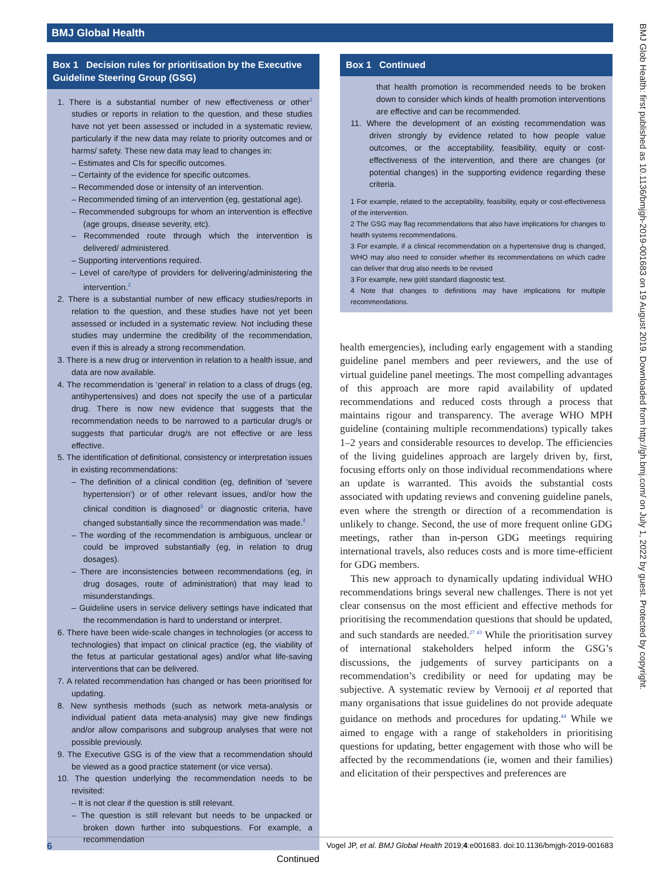BMJ Global Health
Box 1 Decision rules for prioritisation by the Executive Guideline Steering Group (GSG)
1. There is a substantial number of new effectiveness or other<sup>1</sup> studies or reports in relation to the question, and these studies have not yet been assessed or included in a systematic review, particularly if the new data may relate to priority outcomes and or harms/ safety. These new data may lead to changes in:
– Estimates and CIs for specific outcomes.
– Certainty of the evidence for specific outcomes.
– Recommended dose or intensity of an intervention.
– Recommended timing of an intervention (eg, gestational age).
– Recommended subgroups for whom an intervention is effective (age groups, disease severity, etc).
– Recommended route through which the intervention is delivered/ administered.
– Supporting interventions required.
– Level of care/type of providers for delivering/administering the intervention.<sup>2</sup>
2. There is a substantial number of new efficacy studies/reports in relation to the question, and these studies have not yet been assessed or included in a systematic review. Not including these studies may undermine the credibility of the recommendation, even if this is already a strong recommendation.
3. There is a new drug or intervention in relation to a health issue, and data are now available.
4. The recommendation is ‘general’ in relation to a class of drugs (eg, antihypertensives) and does not specify the use of a particular drug. There is now new evidence that suggests that the recommendation needs to be narrowed to a particular drug/s or suggests that particular drug/s are not effective or are less effective.
5. The identification of definitional, consistency or interpretation issues in existing recommendations:
– The definition of a clinical condition (eg, definition of ‘severe hypertension’) or of other relevant issues, and/or how the clinical condition is diagnosed<sup>3</sup> or diagnostic criteria, have changed substantially since the recommendation was made.<sup>4</sup>
– The wording of the recommendation is ambiguous, unclear or could be improved substantially (eg, in relation to drug dosages).
– There are inconsistencies between recommendations (eg, in drug dosages, route of administration) that may lead to misunderstandings.
– Guideline users in service delivery settings have indicated that the recommendation is hard to understand or interpret.
6. There have been wide-scale changes in technologies (or access to technologies) that impact on clinical practice (eg, the viability of the fetus at particular gestational ages) and/or what life-saving interventions that can be delivered.
7. A related recommendation has changed or has been prioritised for updating.
8. New synthesis methods (such as network meta-analysis or individual patient data meta-analysis) may give new findings and/or allow comparisons and subgroup analyses that were not possible previously.
9. The Executive GSG is of the view that a recommendation should be viewed as a good practice statement (or vice versa).
10. The question underlying the recommendation needs to be revisited:
– It is not clear if the question is still relevant.
– The question is still relevant but needs to be unpacked or broken down further into subquestions. For example, a recommendation
Continued
Box 1 Continued
that health promotion is recommended needs to be broken down to consider which kinds of health promotion interventions are effective and can be recommended.
11. Where the development of an existing recommendation was driven strongly by evidence related to how people value outcomes, or the acceptability, feasibility, equity or cost-effectiveness of the intervention, and there are changes (or potential changes) in the supporting evidence regarding these criteria.
1 For example, related to the acceptability, feasibility, equity or cost-effectiveness of the intervention.
2 The GSG may flag recommendations that also have implications for changes to health systems recommendations.
3 For example, if a clinical recommendation on a hypertensive drug is changed, WHO may also need to consider whether its recommendations on which cadre can deliver that drug also needs to be revised
3 For example, new gold standard diagnostic test.
4 Note that changes to definitions may have implications for multiple recommendations.
health emergencies), including early engagement with a standing guideline panel members and peer reviewers, and the use of virtual guideline panel meetings. The most compelling advantages of this approach are more rapid availability of updated recommendations and reduced costs through a process that maintains rigour and transparency. The average WHO MPH guideline (containing multiple recommendations) typically takes 1–2 years and considerable resources to develop. The efficiencies of the living guidelines approach are largely driven by, first, focusing efforts only on those individual recommendations where an update is warranted. This avoids the substantial costs associated with updating reviews and convening guideline panels, even where the strength or direction of a recommendation is unlikely to change. Second, the use of more frequent online GDG meetings, rather than in-person GDG meetings requiring international travels, also reduces costs and is more time-efficient for GDG members.
This new approach to dynamically updating individual WHO recommendations brings several new challenges. There is not yet clear consensus on the most efficient and effective methods for prioritising the recommendation questions that should be updated, and such standards are needed.<sup>27 43</sup> While the prioritisation survey of international stakeholders helped inform the GSG’s discussions, the judgements of survey participants on a recommendation’s credibility or need for updating may be subjective. A systematic review by Vernooij et al reported that many organisations that issue guidelines do not provide adequate guidance on methods and procedures for updating.<sup>44</sup> While we aimed to engage with a range of stakeholders in prioritising questions for updating, better engagement with those who will be affected by the recommendations (ie, women and their families) and elicitation of their perspectives and preferences are
BMJ Glob Health: first published as 10.1136/bmjgh-2019-001683 on 19 August 2019. Downloaded from http://gh.bmj.com/ on July 1, 2022 by guest. Protected by copyright.
6 Vogel JP, et al. BMJ Global Health 2019;4:e001683. doi:10.1136/bmjgh-2019-001683